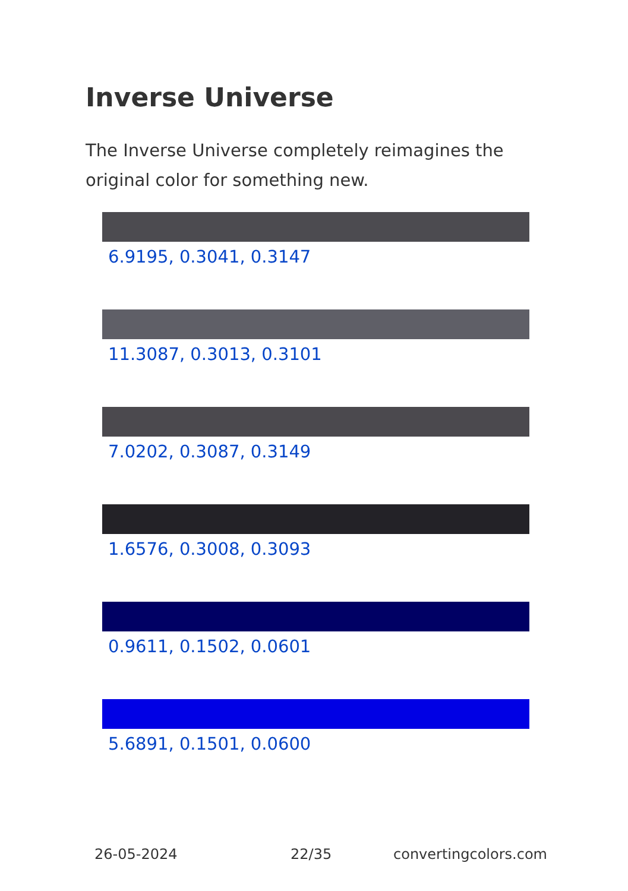Inverse Universe
The Inverse Universe completely reimagines the original color for something new.
6.9195, 0.3041, 0.3147
11.3087, 0.3013, 0.3101
7.0202, 0.3087, 0.3149
1.6576, 0.3008, 0.3093
0.9611, 0.1502, 0.0601
5.6891, 0.1501, 0.0600
26-05-2024 22/35 convertingcolors.com